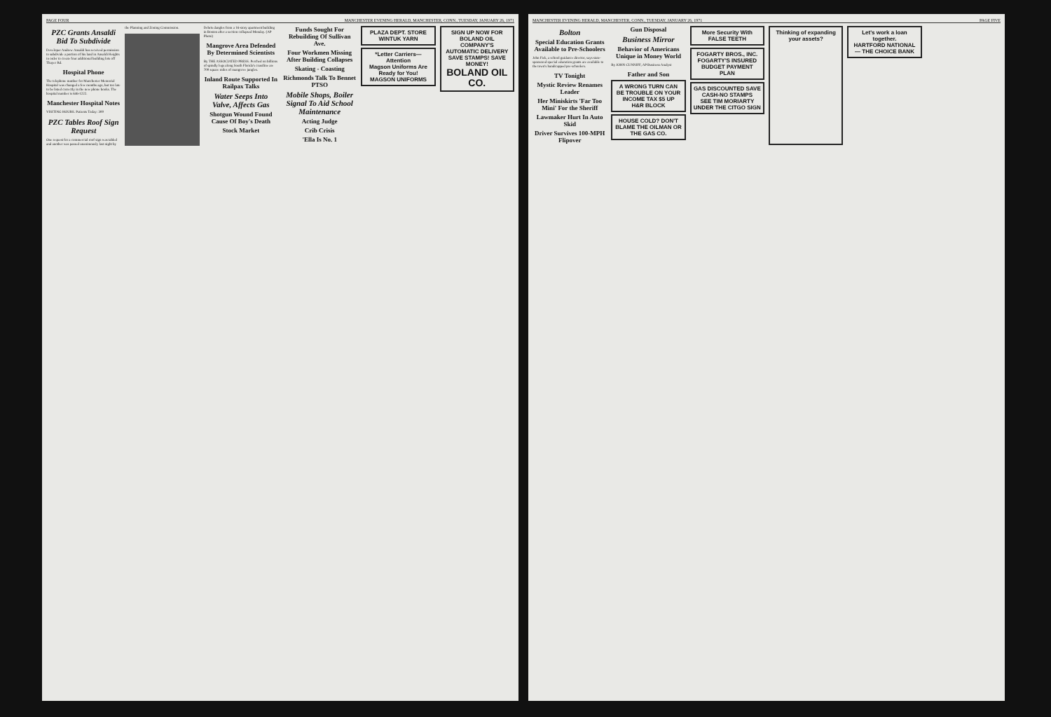PAGE FOUR MANCHESTER EVENING HERALD, MANCHESTER, CONN., TUESDAY, JANUARY 26, 1971
PZC Grants Ansaldi Bid To Subdivide
Developer Andrew Ansaldi has received permission to subdivide a portion of his land in Ansaldi Heights in order to create four additional building lots off Thayer Rd.
Hospital Phone
The telephone number for Manchester Memorial Hospital was changed a few months ago, but too late to be listed correctly in the new phone books. The hospital number is 646-1222.
Manchester Hospital Notes
VISITING HOURS. Patients Today: 300
PZC Tables Roof Sign Request
One request for a commercial roof sign was tabled and another was passed unanimously last night by the Planning and Zoning Commission.
Debris dangles from a 16-story apartment building in Boston after a section collapsed Monday. (AP Photo)
Mangrove Area Defended By Determined Scientists
By THE ASSOCIATED PRESS. Perched on billions of spindly legs along South Florida's coastline are 700 square miles of mangrove jungles.
Inland Route Supported In Railpax Talks
Water Seeps Into Valve, Affects Gas
Shotgun Wound Found Cause Of Boy's Death
Stock Market
Funds Sought For Rebuilding Of Sullivan Ave.
Four Workmen Missing After Building Collapses
Skating - Coasting
Richmonds Talk To Bennet PTSO
Mobile Shops, Boiler Signal To Aid School Maintenance
Acting Judge
Crib Crisis
'Ella Is No. 1
PLAZA DEPT. STORE
WINTUK YARN
*Letter Carriers—Attention
Magson Uniforms Are Ready for You!
MAGSON UNIFORMS
SIGN UP NOW FOR BOLAND OIL COMPANY'S AUTOMATIC DELIVERY
SAVE STAMPS! SAVE MONEY!
BOLAND OIL CO.
MANCHESTER EVENING HERALD, MANCHESTER, CONN., TUESDAY, JANUARY 26, 1971 PAGE FIVE
Bolton
Special Education Grants Available to Pre-Schoolers
John Fiek, a school guidance director, says state-sponsored special education grants are available to the town's handicapped pre-schoolers.
TV Tonight
Mystic Review Renames Leader
Her Miniskirts 'Far Too Mini' For the Sheriff
Lawmaker Hurt In Auto Skid
Driver Survives 100-MPH Flipover
Gun Disposal
Business Mirror
Behavior of Americans Unique in Money World
By JOHN CUNNIFF, AP Business Analyst
Father and Son
A WRONG TURN CAN BE TROUBLE ON YOUR INCOME TAX $5 UP
H&R BLOCK
HOUSE COLD? DON'T BLAME THE OILMAN OR THE GAS CO.
More Security With FALSE TEETH
FOGARTY BROS., INC.
FOGARTY'S INSURED BUDGET PAYMENT PLAN
GAS DISCOUNTED SAVE CASH-NO STAMPS
SEE TIM MORIARTY UNDER THE CITGO SIGN
Thinking of expanding your assets?
Let's work a loan together.
HARTFORD NATIONAL — THE CHOICE BANK